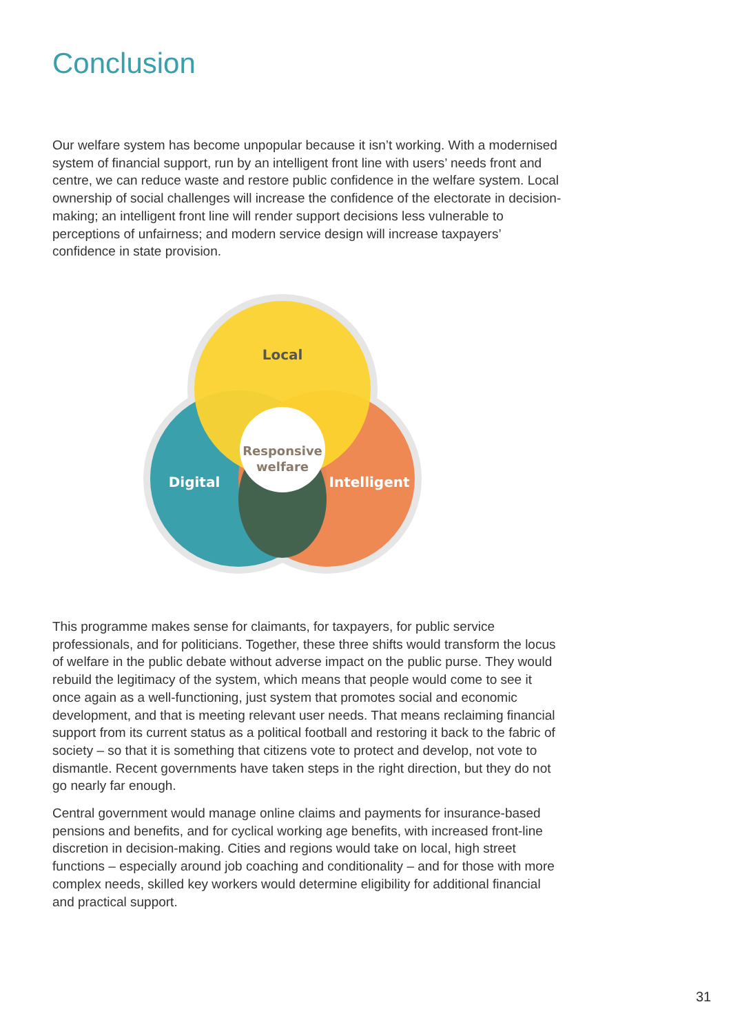Conclusion
Our welfare system has become unpopular because it isn’t working. With a modernised system of financial support, run by an intelligent front line with users’ needs front and centre, we can reduce waste and restore public confidence in the welfare system. Local ownership of social challenges will increase the confidence of the electorate in decision-making; an intelligent front line will render support decisions less vulnerable to perceptions of unfairness; and modern service design will increase taxpayers’ confidence in state provision.
Local
Digital
Intelligent
Responsive
welfare
This programme makes sense for claimants, for taxpayers, for public service professionals, and for politicians. Together, these three shifts would transform the locus of welfare in the public debate without adverse impact on the public purse. They would rebuild the legitimacy of the system, which means that people would come to see it once again as a well-functioning, just system that promotes social and economic development, and that is meeting relevant user needs. That means reclaiming financial support from its current status as a political football and restoring it back to the fabric of society – so that it is something that citizens vote to protect and develop, not vote to dismantle. Recent governments have taken steps in the right direction, but they do not go nearly far enough.
Central government would manage online claims and payments for insurance-based pensions and benefits, and for cyclical working age benefits, with increased front-line discretion in decision-making. Cities and regions would take on local, high street functions – especially around job coaching and conditionality – and for those with more complex needs, skilled key workers would determine eligibility for additional financial and practical support.
31